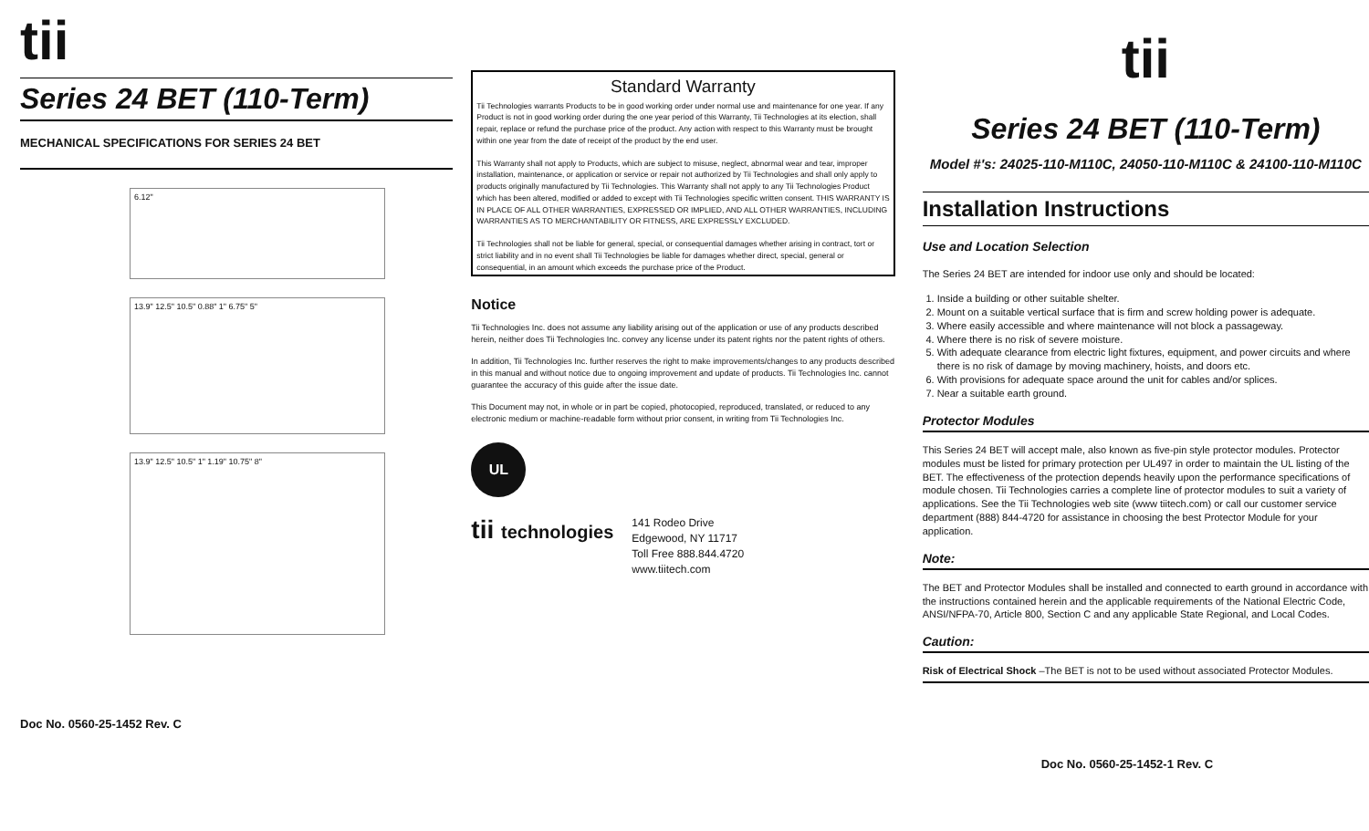tii
Series 24 BET (110-Term)
MECHANICAL SPECIFICATIONS FOR SERIES 24 BET
6.12"
13.9" 12.5" 10.5" 0.88" 1" 6.75" 5"
13.9" 12.5" 10.5" 1" 1.19" 10.75" 8"
Doc No. 0560-25-1452 Rev. C
Standard Warranty
Tii Technologies warrants Products to be in good working order under normal use and maintenance for one year. If any Product is not in good working order during the one year period of this Warranty, Tii Technologies at its election, shall repair, replace or refund the purchase price of the product. Any action with respect to this Warranty must be brought within one year from the date of receipt of the product by the end user.
This Warranty shall not apply to Products, which are subject to misuse, neglect, abnormal wear and tear, improper installation, maintenance, or application or service or repair not authorized by Tii Technologies and shall only apply to products originally manufactured by Tii Technologies. This Warranty shall not apply to any Tii Technologies Product which has been altered, modified or added to except with Tii Technologies specific written consent. THIS WARRANTY IS IN PLACE OF ALL OTHER WARRANTIES, EXPRESSED OR IMPLIED, AND ALL OTHER WARRANTIES, INCLUDING WARRANTIES AS TO MERCHANTABILITY OR FITNESS, ARE EXPRESSLY EXCLUDED.
Tii Technologies shall not be liable for general, special, or consequential damages whether arising in contract, tort or strict liability and in no event shall Tii Technologies be liable for damages whether direct, special, general or consequential, in an amount which exceeds the purchase price of the Product.
Notice
Tii Technologies Inc. does not assume any liability arising out of the application or use of any products described herein, neither does Tii Technologies Inc. convey any license under its patent rights nor the patent rights of others.
In addition, Tii Technologies Inc. further reserves the right to make improvements/changes to any products described in this manual and without notice due to ongoing improvement and update of products. Tii Technologies Inc. cannot guarantee the accuracy of this guide after the issue date.
This Document may not, in whole or in part be copied, photocopied, reproduced, translated, or reduced to any electronic medium or machine-readable form without prior consent, in writing from Tii Technologies Inc.
UL
tii technologies
141 Rodeo Drive
Edgewood, NY 11717
Toll Free 888.844.4720
www.tiitech.com
tii
Series 24 BET (110-Term)
Model #'s: 24025-110-M110C, 24050-110-M110C & 24100-110-M110C
Installation Instructions
Use and Location Selection
The Series 24 BET are intended for indoor use only and should be located:
1. Inside a building or other suitable shelter.
2. Mount on a suitable vertical surface that is firm and screw holding power is adequate.
3. Where easily accessible and where maintenance will not block a passageway.
4. Where there is no risk of severe moisture.
5. With adequate clearance from electric light fixtures, equipment, and power circuits and where there is no risk of damage by moving machinery, hoists, and doors etc.
6. With provisions for adequate space around the unit for cables and/or splices.
7. Near a suitable earth ground.
Protector Modules
This Series 24 BET will accept male, also known as five-pin style protector modules. Protector modules must be listed for primary protection per UL497 in order to maintain the UL listing of the BET. The effectiveness of the protection depends heavily upon the performance specifications of module chosen. Tii Technologies carries a complete line of protector modules to suit a variety of applications. See the Tii Technologies web site (www tiitech.com) or call our customer service department (888) 844-4720 for assistance in choosing the best Protector Module for your application.
Note:
The BET and Protector Modules shall be installed and connected to earth ground in accordance with the instructions contained herein and the applicable requirements of the National Electric Code, ANSI/NFPA-70, Article 800, Section C and any applicable State Regional, and Local Codes.
Caution:
Risk of Electrical Shock –The BET is not to be used without associated Protector Modules.
Doc No. 0560-25-1452-1 Rev. C